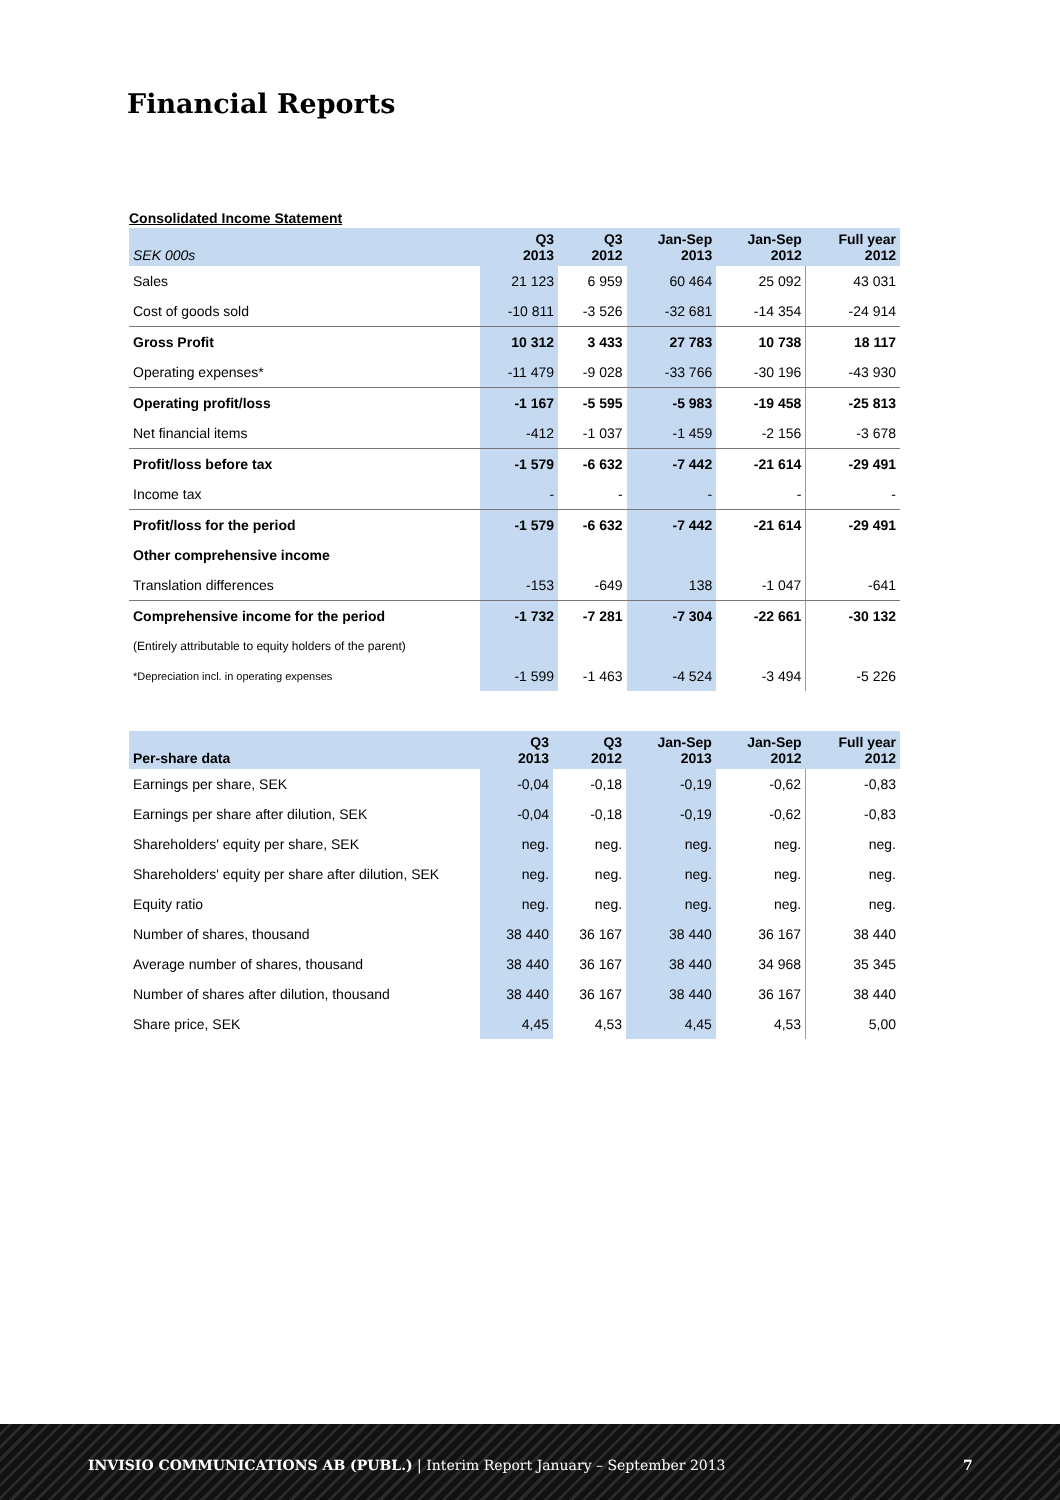Financial Reports
Consolidated Income Statement
| SEK 000s | Q3 2013 | Q3 2012 | Jan-Sep 2013 | Jan-Sep 2012 | Full year 2012 |
| --- | --- | --- | --- | --- | --- |
| Sales | 21 123 | 6 959 | 60 464 | 25 092 | 43 031 |
| Cost of goods sold | -10 811 | -3 526 | -32 681 | -14 354 | -24 914 |
| Gross Profit | 10 312 | 3 433 | 27 783 | 10 738 | 18 117 |
| Operating expenses* | -11 479 | -9 028 | -33 766 | -30 196 | -43 930 |
| Operating profit/loss | -1 167 | -5 595 | -5 983 | -19 458 | -25 813 |
| Net financial items | -412 | -1 037 | -1 459 | -2 156 | -3 678 |
| Profit/loss before tax | -1 579 | -6 632 | -7 442 | -21 614 | -29 491 |
| Income tax | - | - | - | - | - |
| Profit/loss for the period | -1 579 | -6 632 | -7 442 | -21 614 | -29 491 |
| Other comprehensive income | | | | | |
| Translation differences | -153 | -649 | 138 | -1 047 | -641 |
| Comprehensive income for the period | -1 732 | -7 281 | -7 304 | -22 661 | -30 132 |
| (Entirely attributable to equity holders of the parent) | | | | | |
| *Depreciation incl. in operating expenses | -1 599 | -1 463 | -4 524 | -3 494 | -5 226 |
| Per-share data | Q3 2013 | Q3 2012 | Jan-Sep 2013 | Jan-Sep 2012 | Full year 2012 |
| --- | --- | --- | --- | --- | --- |
| Earnings per share, SEK | -0,04 | -0,18 | -0,19 | -0,62 | -0,83 |
| Earnings per share after dilution, SEK | -0,04 | -0,18 | -0,19 | -0,62 | -0,83 |
| Shareholders' equity per share, SEK | neg. | neg. | neg. | neg. | neg. |
| Shareholders' equity per share after dilution, SEK | neg. | neg. | neg. | neg. | neg. |
| Equity ratio | neg. | neg. | neg. | neg. | neg. |
| Number of shares, thousand | 38 440 | 36 167 | 38 440 | 36 167 | 38 440 |
| Average number of shares, thousand | 38 440 | 36 167 | 38 440 | 34 968 | 35 345 |
| Number of shares after dilution, thousand | 38 440 | 36 167 | 38 440 | 36 167 | 38 440 |
| Share price, SEK | 4,45 | 4,53 | 4,45 | 4,53 | 5,00 |
INVISIO COMMUNICATIONS AB (PUBL.) | Interim Report January – September 2013 7